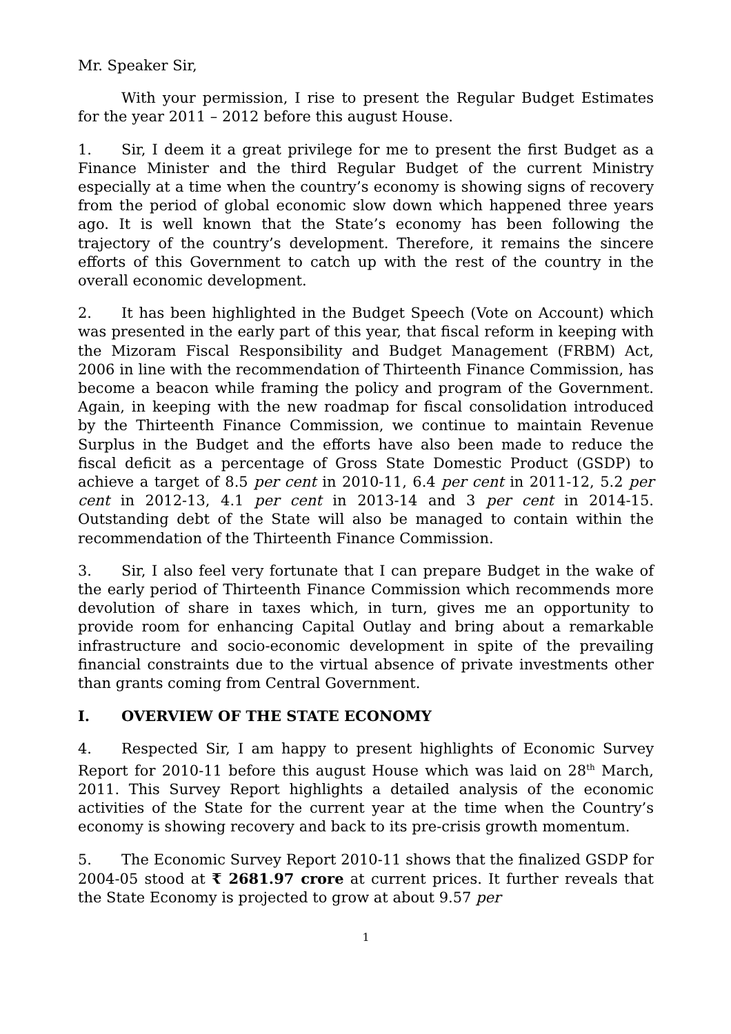Mr. Speaker Sir,
With your permission, I rise to present the Regular Budget Estimates for the year 2011 – 2012 before this august House.
1. Sir, I deem it a great privilege for me to present the first Budget as a Finance Minister and the third Regular Budget of the current Ministry especially at a time when the country’s economy is showing signs of recovery from the period of global economic slow down which happened three years ago. It is well known that the State’s economy has been following the trajectory of the country’s development. Therefore, it remains the sincere efforts of this Government to catch up with the rest of the country in the overall economic development.
2. It has been highlighted in the Budget Speech (Vote on Account) which was presented in the early part of this year, that fiscal reform in keeping with the Mizoram Fiscal Responsibility and Budget Management (FRBM) Act, 2006 in line with the recommendation of Thirteenth Finance Commission, has become a beacon while framing the policy and program of the Government. Again, in keeping with the new roadmap for fiscal consolidation introduced by the Thirteenth Finance Commission, we continue to maintain Revenue Surplus in the Budget and the efforts have also been made to reduce the fiscal deficit as a percentage of Gross State Domestic Product (GSDP) to achieve a target of 8.5 per cent in 2010-11, 6.4 per cent in 2011-12, 5.2 per cent in 2012-13, 4.1 per cent in 2013-14 and 3 per cent in 2014-15. Outstanding debt of the State will also be managed to contain within the recommendation of the Thirteenth Finance Commission.
3. Sir, I also feel very fortunate that I can prepare Budget in the wake of the early period of Thirteenth Finance Commission which recommends more devolution of share in taxes which, in turn, gives me an opportunity to provide room for enhancing Capital Outlay and bring about a remarkable infrastructure and socio-economic development in spite of the prevailing financial constraints due to the virtual absence of private investments other than grants coming from Central Government.
I. OVERVIEW OF THE STATE ECONOMY
4. Respected Sir, I am happy to present highlights of Economic Survey Report for 2010-11 before this august House which was laid on 28<sup>th</sup> March, 2011. This Survey Report highlights a detailed analysis of the economic activities of the State for the current year at the time when the Country’s economy is showing recovery and back to its pre-crisis growth momentum.
5. The Economic Survey Report 2010-11 shows that the finalized GSDP for 2004-05 stood at ₹ 2681.97 crore at current prices. It further reveals that the State Economy is projected to grow at about 9.57 per
1